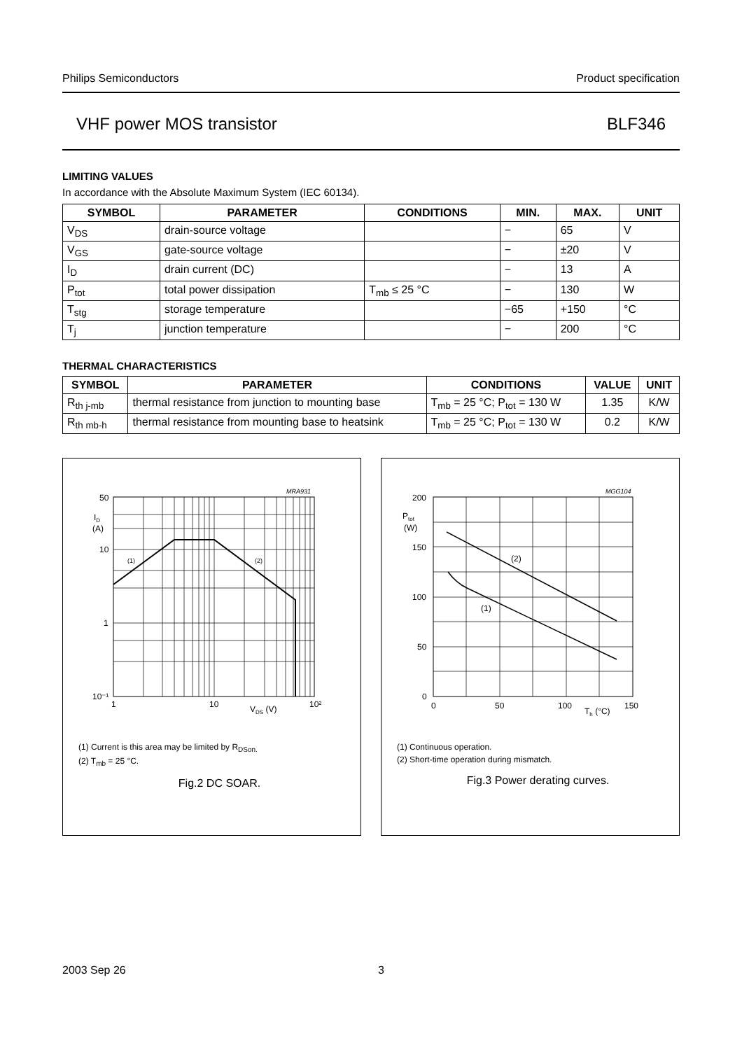Philips Semiconductors Product specification
VHF power MOS transistor BLF346
LIMITING VALUES
In accordance with the Absolute Maximum System (IEC 60134).
| SYMBOL | PARAMETER | CONDITIONS | MIN. | MAX. | UNIT |
| --- | --- | --- | --- | --- | --- |
| V<sub>DS</sub> | drain-source voltage | | − | 65 | V |
| V<sub>GS</sub> | gate-source voltage | | − | ±20 | V |
| I<sub>D</sub> | drain current (DC) | | − | 13 | A |
| P<sub>tot</sub> | total power dissipation | T<sub>mb</sub> ≤ 25 °C | − | 130 | W |
| T<sub>stg</sub> | storage temperature | | −65 | +150 | °C |
| T<sub>j</sub> | junction temperature | | − | 200 | °C |
THERMAL CHARACTERISTICS
| SYMBOL | PARAMETER | CONDITIONS | VALUE | UNIT |
| --- | --- | --- | --- | --- |
| R<sub>th j-mb</sub> | thermal resistance from junction to mounting base | T<sub>mb</sub> = 25 °C; P<sub>tot</sub> = 130 W | 1.35 | K/W |
| R<sub>th mb-h</sub> | thermal resistance from mounting base to heatsink | T<sub>mb</sub> = 25 °C; P<sub>tot</sub> = 130 W | 0.2 | K/W |
MRA931
50
10
1
10⁻¹
1
10
10²
ID
(A)
VDS (V)
(1)
(2)
(1) Current is this area may be limited by R<sub>DSon.</sub>
(2) T<sub>mb</sub> = 25 °C.
Fig.2 DC SOAR.
MGG104
200
150
100
50
0
0
50
100
150
Ptot
(W)
Th (°C)
(2)
(1)
(1) Continuous operation.
(2) Short-time operation during mismatch.
Fig.3 Power derating curves.
2003 Sep 26 3